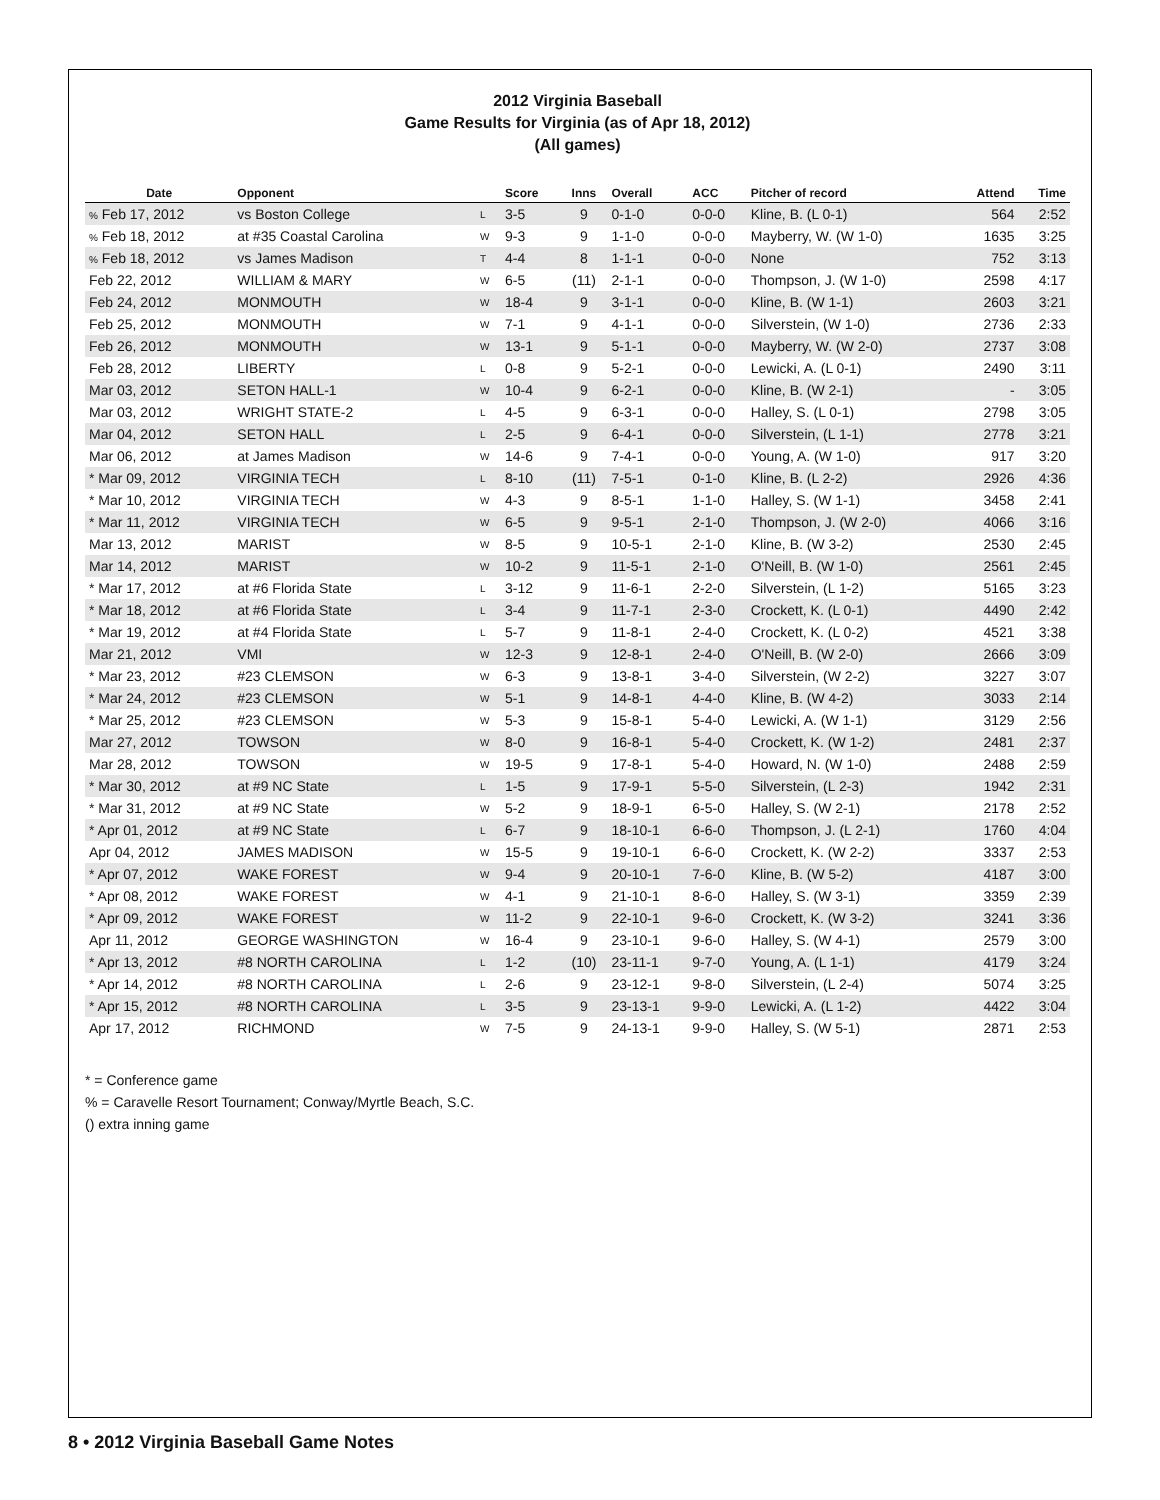2012 Virginia Baseball
Game Results for Virginia (as of Apr 18, 2012)
(All games)
| Date | Opponent | | Score | Inns | Overall | ACC | Pitcher of record | Attend | Time |
| --- | --- | --- | --- | --- | --- | --- | --- | --- | --- |
| % Feb 17, 2012 | vs Boston College | L | 3-5 | 9 | 0-1-0 | 0-0-0 | Kline, B. (L 0-1) | 564 | 2:52 |
| % Feb 18, 2012 | at #35 Coastal Carolina | W | 9-3 | 9 | 1-1-0 | 0-0-0 | Mayberry, W. (W 1-0) | 1635 | 3:25 |
| % Feb 18, 2012 | vs James Madison | T | 4-4 | 8 | 1-1-1 | 0-0-0 | None | 752 | 3:13 |
| Feb 22, 2012 | WILLIAM & MARY | W | 6-5 | (11) | 2-1-1 | 0-0-0 | Thompson, J. (W 1-0) | 2598 | 4:17 |
| Feb 24, 2012 | MONMOUTH | W | 18-4 | 9 | 3-1-1 | 0-0-0 | Kline, B. (W 1-1) | 2603 | 3:21 |
| Feb 25, 2012 | MONMOUTH | W | 7-1 | 9 | 4-1-1 | 0-0-0 | Silverstein, (W 1-0) | 2736 | 2:33 |
| Feb 26, 2012 | MONMOUTH | W | 13-1 | 9 | 5-1-1 | 0-0-0 | Mayberry, W. (W 2-0) | 2737 | 3:08 |
| Feb 28, 2012 | LIBERTY | L | 0-8 | 9 | 5-2-1 | 0-0-0 | Lewicki, A. (L 0-1) | 2490 | 3:11 |
| Mar 03, 2012 | SETON HALL-1 | W | 10-4 | 9 | 6-2-1 | 0-0-0 | Kline, B. (W 2-1) | - | 3:05 |
| Mar 03, 2012 | WRIGHT STATE-2 | L | 4-5 | 9 | 6-3-1 | 0-0-0 | Halley, S. (L 0-1) | 2798 | 3:05 |
| Mar 04, 2012 | SETON HALL | L | 2-5 | 9 | 6-4-1 | 0-0-0 | Silverstein, (L 1-1) | 2778 | 3:21 |
| Mar 06, 2012 | at James Madison | W | 14-6 | 9 | 7-4-1 | 0-0-0 | Young, A. (W 1-0) | 917 | 3:20 |
| * Mar 09, 2012 | VIRGINIA TECH | L | 8-10 | (11) | 7-5-1 | 0-1-0 | Kline, B. (L 2-2) | 2926 | 4:36 |
| * Mar 10, 2012 | VIRGINIA TECH | W | 4-3 | 9 | 8-5-1 | 1-1-0 | Halley, S. (W 1-1) | 3458 | 2:41 |
| * Mar 11, 2012 | VIRGINIA TECH | W | 6-5 | 9 | 9-5-1 | 2-1-0 | Thompson, J. (W 2-0) | 4066 | 3:16 |
| Mar 13, 2012 | MARIST | W | 8-5 | 9 | 10-5-1 | 2-1-0 | Kline, B. (W 3-2) | 2530 | 2:45 |
| Mar 14, 2012 | MARIST | W | 10-2 | 9 | 11-5-1 | 2-1-0 | O'Neill, B. (W 1-0) | 2561 | 2:45 |
| * Mar 17, 2012 | at #6 Florida State | L | 3-12 | 9 | 11-6-1 | 2-2-0 | Silverstein, (L 1-2) | 5165 | 3:23 |
| * Mar 18, 2012 | at #6 Florida State | L | 3-4 | 9 | 11-7-1 | 2-3-0 | Crockett, K. (L 0-1) | 4490 | 2:42 |
| * Mar 19, 2012 | at #4 Florida State | L | 5-7 | 9 | 11-8-1 | 2-4-0 | Crockett, K. (L 0-2) | 4521 | 3:38 |
| Mar 21, 2012 | VMI | W | 12-3 | 9 | 12-8-1 | 2-4-0 | O'Neill, B. (W 2-0) | 2666 | 3:09 |
| * Mar 23, 2012 | #23 CLEMSON | W | 6-3 | 9 | 13-8-1 | 3-4-0 | Silverstein, (W 2-2) | 3227 | 3:07 |
| * Mar 24, 2012 | #23 CLEMSON | W | 5-1 | 9 | 14-8-1 | 4-4-0 | Kline, B. (W 4-2) | 3033 | 2:14 |
| * Mar 25, 2012 | #23 CLEMSON | W | 5-3 | 9 | 15-8-1 | 5-4-0 | Lewicki, A. (W 1-1) | 3129 | 2:56 |
| Mar 27, 2012 | TOWSON | W | 8-0 | 9 | 16-8-1 | 5-4-0 | Crockett, K. (W 1-2) | 2481 | 2:37 |
| Mar 28, 2012 | TOWSON | W | 19-5 | 9 | 17-8-1 | 5-4-0 | Howard, N. (W 1-0) | 2488 | 2:59 |
| * Mar 30, 2012 | at #9 NC State | L | 1-5 | 9 | 17-9-1 | 5-5-0 | Silverstein, (L 2-3) | 1942 | 2:31 |
| * Mar 31, 2012 | at #9 NC State | W | 5-2 | 9 | 18-9-1 | 6-5-0 | Halley, S. (W 2-1) | 2178 | 2:52 |
| * Apr 01, 2012 | at #9 NC State | L | 6-7 | 9 | 18-10-1 | 6-6-0 | Thompson, J. (L 2-1) | 1760 | 4:04 |
| Apr 04, 2012 | JAMES MADISON | W | 15-5 | 9 | 19-10-1 | 6-6-0 | Crockett, K. (W 2-2) | 3337 | 2:53 |
| * Apr 07, 2012 | WAKE FOREST | W | 9-4 | 9 | 20-10-1 | 7-6-0 | Kline, B. (W 5-2) | 4187 | 3:00 |
| * Apr 08, 2012 | WAKE FOREST | W | 4-1 | 9 | 21-10-1 | 8-6-0 | Halley, S. (W 3-1) | 3359 | 2:39 |
| * Apr 09, 2012 | WAKE FOREST | W | 11-2 | 9 | 22-10-1 | 9-6-0 | Crockett, K. (W 3-2) | 3241 | 3:36 |
| Apr 11, 2012 | GEORGE WASHINGTON | W | 16-4 | 9 | 23-10-1 | 9-6-0 | Halley, S. (W 4-1) | 2579 | 3:00 |
| * Apr 13, 2012 | #8 NORTH CAROLINA | L | 1-2 | (10) | 23-11-1 | 9-7-0 | Young, A. (L 1-1) | 4179 | 3:24 |
| * Apr 14, 2012 | #8 NORTH CAROLINA | L | 2-6 | 9 | 23-12-1 | 9-8-0 | Silverstein, (L 2-4) | 5074 | 3:25 |
| * Apr 15, 2012 | #8 NORTH CAROLINA | L | 3-5 | 9 | 23-13-1 | 9-9-0 | Lewicki, A. (L 1-2) | 4422 | 3:04 |
| Apr 17, 2012 | RICHMOND | W | 7-5 | 9 | 24-13-1 | 9-9-0 | Halley, S. (W 5-1) | 2871 | 2:53 |
* = Conference game
% = Caravelle Resort Tournament; Conway/Myrtle Beach, S.C.
() extra inning game
8 • 2012 Virginia Baseball Game Notes